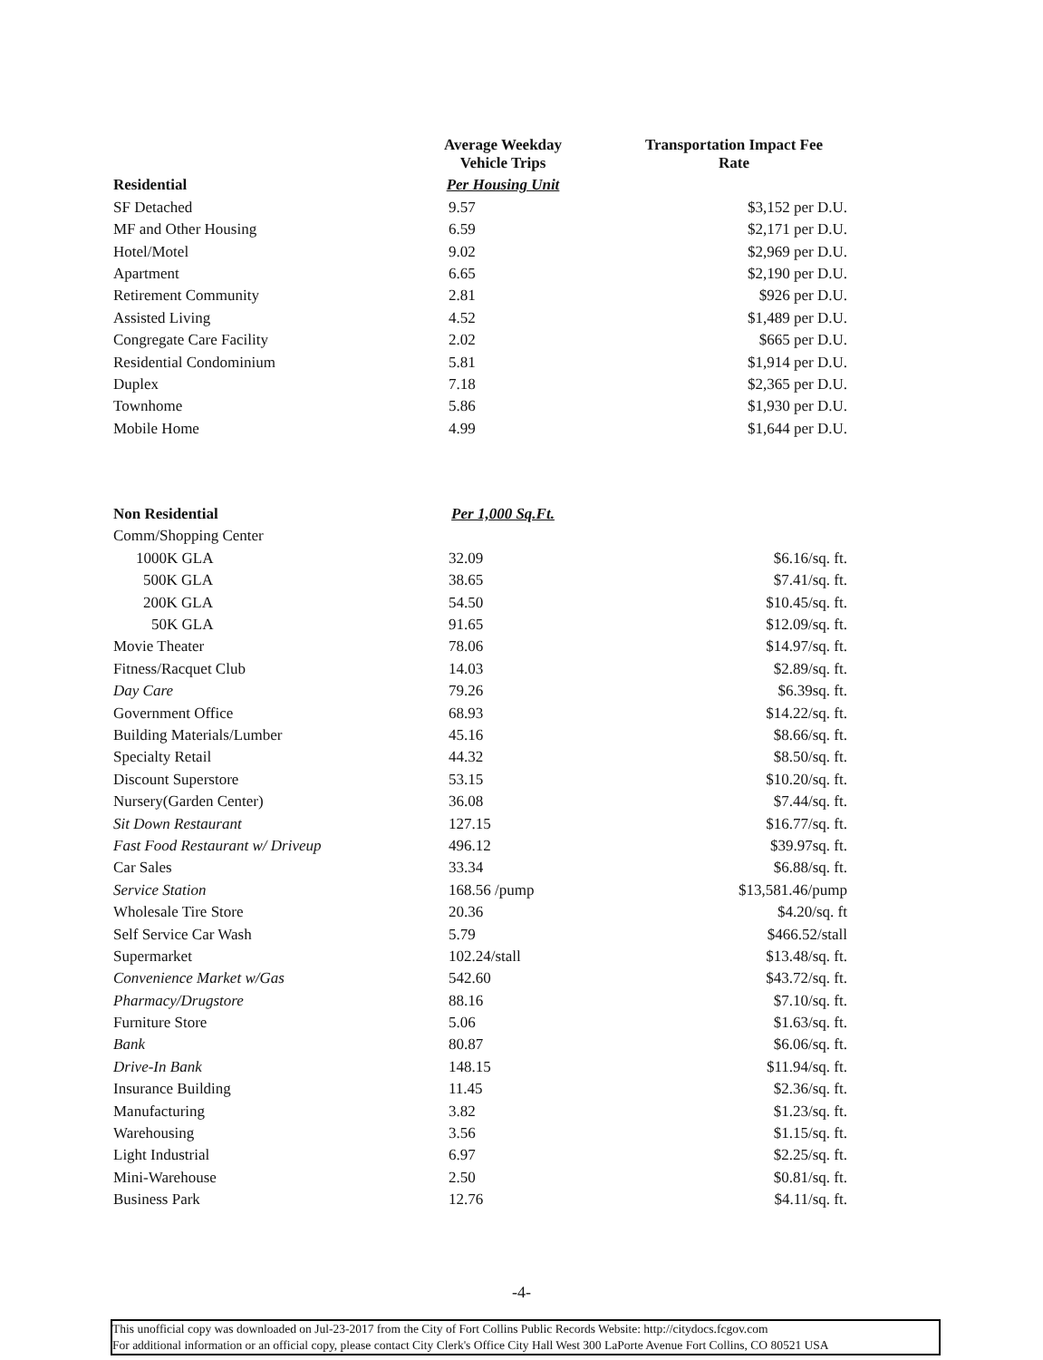| | Average Weekday Vehicle Trips | Transportation Impact Fee Rate |
| --- | --- | --- |
| Residential | Per Housing Unit | |
| SF Detached | 9.57 | $3,152 per D.U. |
| MF and Other Housing | 6.59 | $2,171 per D.U. |
| Hotel/Motel | 9.02 | $2,969 per D.U. |
| Apartment | 6.65 | $2,190 per D.U. |
| Retirement Community | 2.81 | $926 per D.U. |
| Assisted Living | 4.52 | $1,489 per D.U. |
| Congregate Care Facility | 2.02 | $665 per D.U. |
| Residential Condominium | 5.81 | $1,914 per D.U. |
| Duplex | 7.18 | $2,365 per D.U. |
| Townhome | 5.86 | $1,930 per D.U. |
| Mobile Home | 4.99 | $1,644 per D.U. |
| Non Residential | Per 1,000 Sq.Ft. | |
| Comm/Shopping Center | | |
| 1000K GLA | 32.09 | $6.16/sq. ft. |
| 500K GLA | 38.65 | $7.41/sq. ft. |
| 200K GLA | 54.50 | $10.45/sq. ft. |
| 50K GLA | 91.65 | $12.09/sq. ft. |
| Movie Theater | 78.06 | $14.97/sq. ft. |
| Fitness/Racquet Club | 14.03 | $2.89/sq. ft. |
| Day Care | 79.26 | $6.39sq. ft. |
| Government Office | 68.93 | $14.22/sq. ft. |
| Building Materials/Lumber | 45.16 | $8.66/sq. ft. |
| Specialty Retail | 44.32 | $8.50/sq. ft. |
| Discount Superstore | 53.15 | $10.20/sq. ft. |
| Nursery(Garden Center) | 36.08 | $7.44/sq. ft. |
| Sit Down Restaurant | 127.15 | $16.77/sq. ft. |
| Fast Food Restaurant w/ Driveup | 496.12 | $39.97sq. ft. |
| Car Sales | 33.34 | $6.88/sq. ft. |
| Service Station | 168.56 /pump | $13,581.46/pump |
| Wholesale Tire Store | 20.36 | $4.20/sq. ft |
| Self Service Car Wash | 5.79 | $466.52/stall |
| Supermarket | 102.24/stall | $13.48/sq. ft. |
| Convenience Market w/Gas | 542.60 | $43.72/sq. ft. |
| Pharmacy/Drugstore | 88.16 | $7.10/sq. ft. |
| Furniture Store | 5.06 | $1.63/sq. ft. |
| Bank | 80.87 | $6.06/sq. ft. |
| Drive-In Bank | 148.15 | $11.94/sq. ft. |
| Insurance Building | 11.45 | $2.36/sq. ft. |
| Manufacturing | 3.82 | $1.23/sq. ft. |
| Warehousing | 3.56 | $1.15/sq. ft. |
| Light Industrial | 6.97 | $2.25/sq. ft. |
| Mini-Warehouse | 2.50 | $0.81/sq. ft. |
| Business Park | 12.76 | $4.11/sq. ft. |
-4-
This unofficial copy was downloaded on Jul-23-2017 from the City of Fort Collins Public Records Website: http://citydocs.fcgov.com
For additional information or an official copy, please contact City Clerk's Office City Hall West 300 LaPorte Avenue Fort Collins, CO 80521 USA